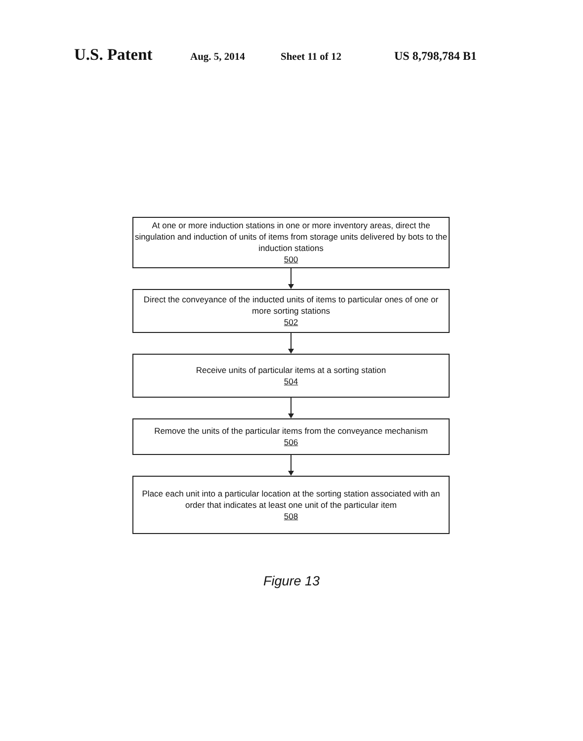U.S. Patent Aug. 5, 2014 Sheet 11 of 12 US 8,798,784 B1
At one or more induction stations in one or more inventory areas, direct the singulation and induction of units of items from storage units delivered by bots to the induction stations
500
Direct the conveyance of the inducted units of items to particular ones of one or more sorting stations
502
Receive units of particular items at a sorting station
504
Remove the units of the particular items from the conveyance mechanism
506
Place each unit into a particular location at the sorting station associated with an order that indicates at least one unit of the particular item
508
Figure 13